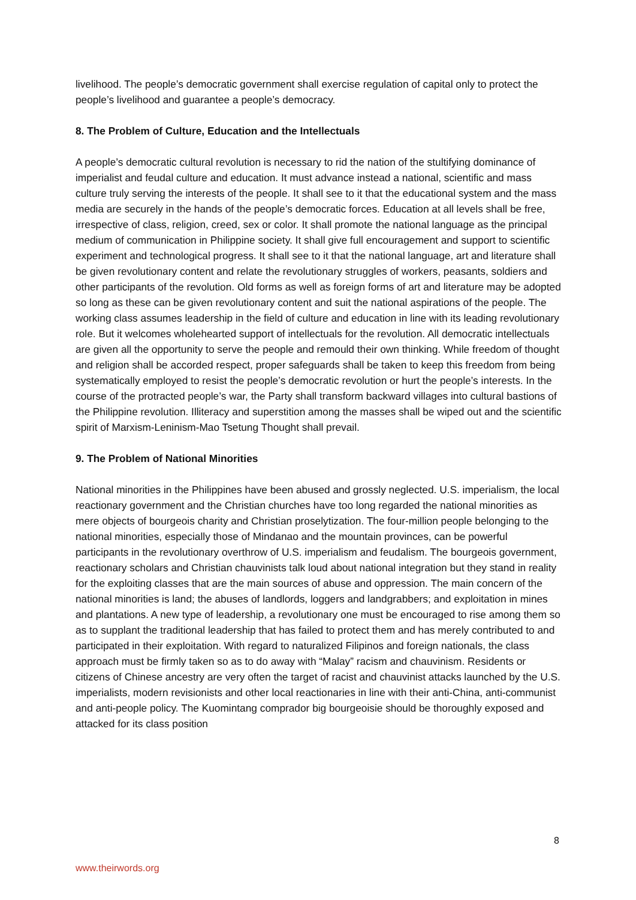livelihood. The people’s democratic government shall exercise regulation of capital only to protect the people’s livelihood and guarantee a people’s democracy.
8. The Problem of Culture, Education and the Intellectuals
A people’s democratic cultural revolution is necessary to rid the nation of the stultifying dominance of imperialist and feudal culture and education. It must advance instead a national, scientific and mass culture truly serving the interests of the people. It shall see to it that the educational system and the mass media are securely in the hands of the people’s democratic forces. Education at all levels shall be free, irrespective of class, religion, creed, sex or color. It shall promote the national language as the principal medium of communication in Philippine society. It shall give full encouragement and support to scientific experiment and technological progress. It shall see to it that the national language, art and literature shall be given revolutionary content and relate the revolutionary struggles of workers, peasants, soldiers and other participants of the revolution. Old forms as well as foreign forms of art and literature may be adopted so long as these can be given revolutionary content and suit the national aspirations of the people. The working class assumes leadership in the field of culture and education in line with its leading revolutionary role. But it welcomes wholehearted support of intellectuals for the revolution. All democratic intellectuals are given all the opportunity to serve the people and remould their own thinking. While freedom of thought and religion shall be accorded respect, proper safeguards shall be taken to keep this freedom from being systematically employed to resist the people’s democratic revolution or hurt the people’s interests. In the course of the protracted people’s war, the Party shall transform backward villages into cultural bastions of the Philippine revolution. Illiteracy and superstition among the masses shall be wiped out and the scientific spirit of Marxism-Leninism-Mao Tsetung Thought shall prevail.
9. The Problem of National Minorities
National minorities in the Philippines have been abused and grossly neglected. U.S. imperialism, the local reactionary government and the Christian churches have too long regarded the national minorities as mere objects of bourgeois charity and Christian proselytization. The four-million people belonging to the national minorities, especially those of Mindanao and the mountain provinces, can be powerful participants in the revolutionary overthrow of U.S. imperialism and feudalism. The bourgeois government, reactionary scholars and Christian chauvinists talk loud about national integration but they stand in reality for the exploiting classes that are the main sources of abuse and oppression. The main concern of the national minorities is land; the abuses of landlords, loggers and landgrabbers; and exploitation in mines and plantations. A new type of leadership, a revolutionary one must be encouraged to rise among them so as to supplant the traditional leadership that has failed to protect them and has merely contributed to and participated in their exploitation. With regard to naturalized Filipinos and foreign nationals, the class approach must be firmly taken so as to do away with “Malay” racism and chauvinism. Residents or citizens of Chinese ancestry are very often the target of racist and chauvinist attacks launched by the U.S. imperialists, modern revisionists and other local reactionaries in line with their anti-China, anti-communist and anti-people policy. The Kuomintang comprador big bourgeoisie should be thoroughly exposed and attacked for its class position
8
www.theirwords.org